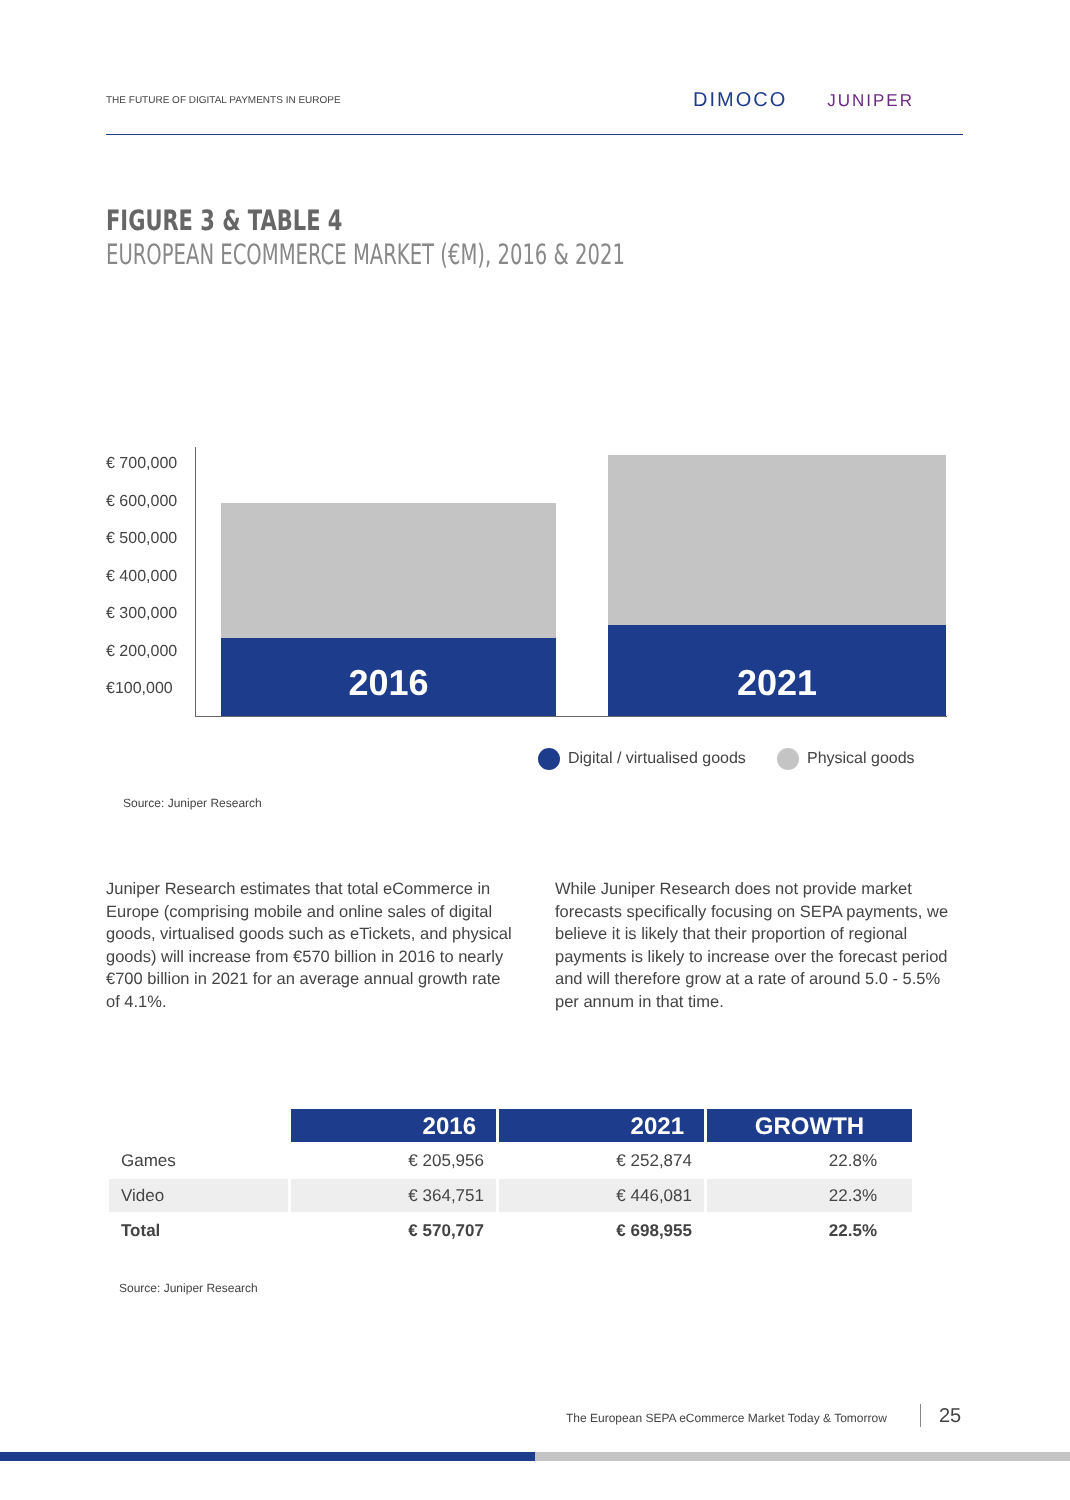THE FUTURE OF DIGITAL PAYMENTS IN EUROPE
DIMOCO JUNIPER
FIGURE 3 & TABLE 4
EUROPEAN ECOMMERCE MARKET (€M), 2016 & 2021
€ 700,000
€ 600,000
€ 500,000
€ 400,000
€ 300,000
€ 200,000
€100,000
2016 2021
Digital / virtualised goods Physical goods
Source: Juniper Research
Juniper Research estimates that total eCommerce in Europe (comprising mobile and online sales of digital goods, virtualised goods such as eTickets, and physical goods) will increase from €570 billion in 2016 to nearly €700 billion in 2021 for an average annual growth rate of 4.1%.
While Juniper Research does not provide market forecasts specifically focusing on SEPA payments, we believe it is likely that their proportion of regional payments is likely to increase over the forecast period and will therefore grow at a rate of around 5.0 - 5.5% per annum in that time.
| | 2016 | 2021 | GROWTH |
| Games | € 205,956 | € 252,874 | 22.8% |
| Video | € 364,751 | € 446,081 | 22.3% |
| Total | € 570,707 | € 698,955 | 22.5% |
Source: Juniper Research
The European SEPA eCommerce Market Today & Tomorrow
25